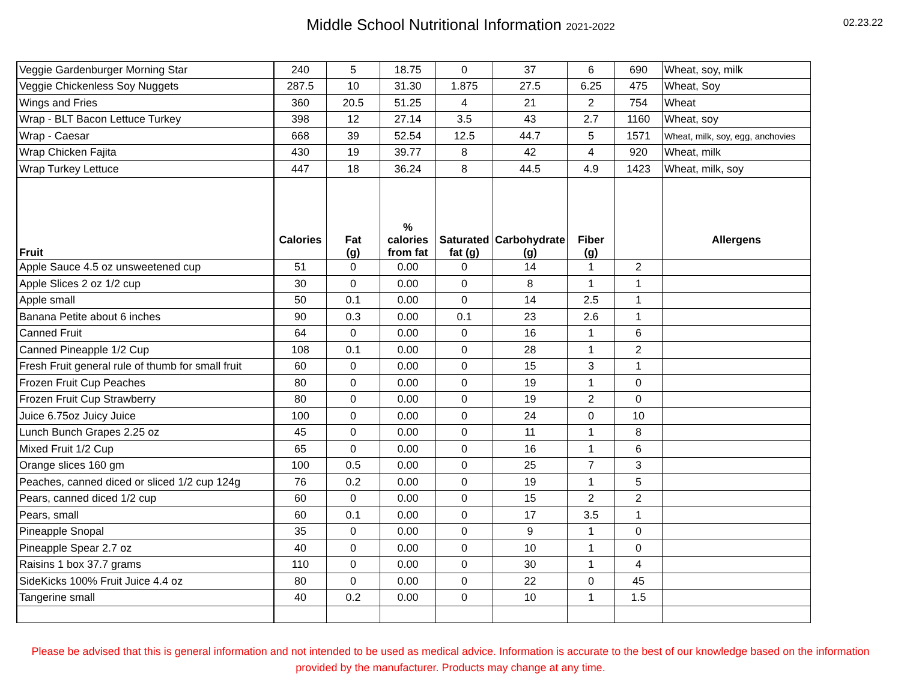Middle School Nutritional Information 2021-2022
02.23.22
| Veggie Gardenburger Morning Star | 240 | 5 | 18.75 | 0 | 37 | 6 | 690 | Wheat, soy, milk |
| Veggie Chickenless Soy Nuggets | 287.5 | 10 | 31.30 | 1.875 | 27.5 | 6.25 | 475 | Wheat, Soy |
| Wings and Fries | 360 | 20.5 | 51.25 | 4 | 21 | 2 | 754 | Wheat |
| Wrap - BLT Bacon Lettuce Turkey | 398 | 12 | 27.14 | 3.5 | 43 | 2.7 | 1160 | Wheat, soy |
| Wrap - Caesar | 668 | 39 | 52.54 | 12.5 | 44.7 | 5 | 1571 | Wheat, milk, soy, egg, anchovies |
| Wrap Chicken Fajita | 430 | 19 | 39.77 | 8 | 42 | 4 | 920 | Wheat, milk |
| Wrap Turkey Lettuce | 447 | 18 | 36.24 | 8 | 44.5 | 4.9 | 1423 | Wheat, milk, soy |
| Fruit | Calories | Fat (g) | % calories from fat | Saturated fat (g) | Carbohydrate (g) | Fiber (g) | | Allergens |
| Apple Sauce 4.5 oz unsweetened cup | 51 | 0 | 0.00 | 0 | 14 | 1 | 2 | |
| Apple Slices 2 oz 1/2 cup | 30 | 0 | 0.00 | 0 | 8 | 1 | 1 | |
| Apple small | 50 | 0.1 | 0.00 | 0 | 14 | 2.5 | 1 | |
| Banana Petite about 6 inches | 90 | 0.3 | 0.00 | 0.1 | 23 | 2.6 | 1 | |
| Canned Fruit | 64 | 0 | 0.00 | 0 | 16 | 1 | 6 | |
| Canned Pineapple 1/2 Cup | 108 | 0.1 | 0.00 | 0 | 28 | 1 | 2 | |
| Fresh Fruit general rule of thumb for small fruit | 60 | 0 | 0.00 | 0 | 15 | 3 | 1 | |
| Frozen Fruit Cup Peaches | 80 | 0 | 0.00 | 0 | 19 | 1 | 0 | |
| Frozen Fruit Cup Strawberry | 80 | 0 | 0.00 | 0 | 19 | 2 | 0 | |
| Juice 6.75oz Juicy Juice | 100 | 0 | 0.00 | 0 | 24 | 0 | 10 | |
| Lunch Bunch Grapes 2.25 oz | 45 | 0 | 0.00 | 0 | 11 | 1 | 8 | |
| Mixed Fruit 1/2 Cup | 65 | 0 | 0.00 | 0 | 16 | 1 | 6 | |
| Orange slices 160 gm | 100 | 0.5 | 0.00 | 0 | 25 | 7 | 3 | |
| Peaches, canned diced or sliced 1/2 cup 124g | 76 | 0.2 | 0.00 | 0 | 19 | 1 | 5 | |
| Pears, canned diced 1/2 cup | 60 | 0 | 0.00 | 0 | 15 | 2 | 2 | |
| Pears, small | 60 | 0.1 | 0.00 | 0 | 17 | 3.5 | 1 | |
| Pineapple Snopal | 35 | 0 | 0.00 | 0 | 9 | 1 | 0 | |
| Pineapple Spear 2.7 oz | 40 | 0 | 0.00 | 0 | 10 | 1 | 0 | |
| Raisins 1 box 37.7 grams | 110 | 0 | 0.00 | 0 | 30 | 1 | 4 | |
| SideKicks 100% Fruit Juice 4.4 oz | 80 | 0 | 0.00 | 0 | 22 | 0 | 45 | |
| Tangerine small | 40 | 0.2 | 0.00 | 0 | 10 | 1 | 1.5 | |
Please be advised that this is general information and not intended to be used as medical advice. Information is accurate to the best of our knowledge based on the information provided by the manufacturer. Products may change at any time.